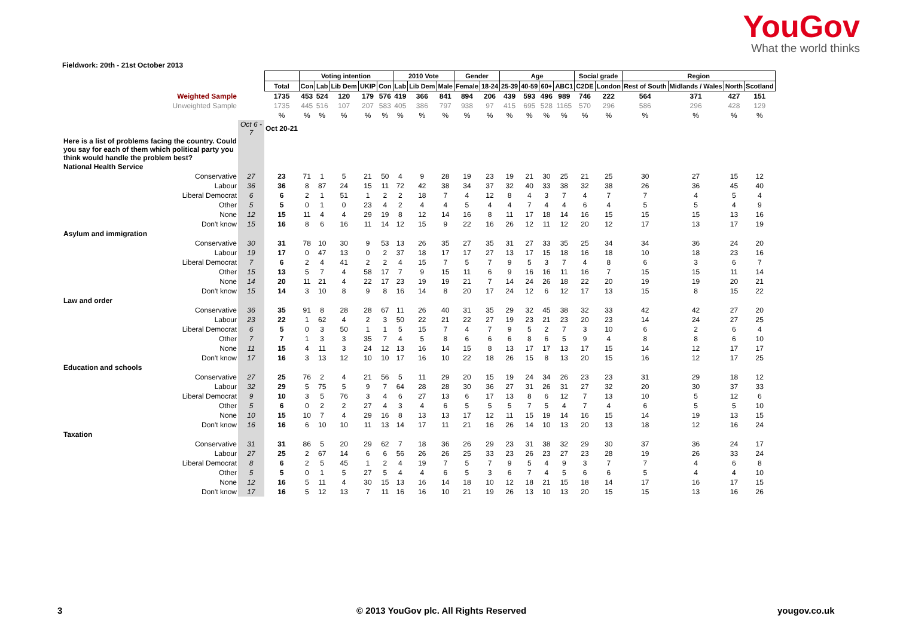YouGov
What the world thinks
Fieldwork: 20th - 21st October 2013
| | | | Voting intention | | | | | 2010 Vote | | | Gender | | Age | | | | Social grade | | Region | | | |
| | | Total | Con | Lab | Lib Dem | UKIP | Con | Lab | Lib Dem | Male | Female | 18-24 | 25-39 | 40-59 | 60+ | ABC1 | C2DE | London | Rest of South | Midlands / Wales | North | Scotland |
| Weighted Sample | | 1735 | 453 | 524 | 120 | 179 | 576 | 419 | 366 | 841 | 894 | 206 | 439 | 593 | 496 | 989 | 746 | 222 | 564 | 371 | 427 | 151 |
| Unweighted Sample | | 1735 | 445 | 516 | 107 | 207 | 583 | 405 | 386 | 797 | 938 | 97 | 415 | 695 | 528 | 1165 | 570 | 296 | 586 | 296 | 428 | 129 |
| | | % | % | % | % | % | % | % | % | % | % | % | % | % | % | % | % | % | % | % | % | % |
| | Oct 6 - 7 | Oct 20-21 | | | | | | | | | | | | | | | | | | | | |
| Here is a list of problems facing the country. Could you say for each of them which political party you think would handle the problem best? | | | | | | | | | | | | | | | | | | | | | | |
| National Health Service | | | | | | | | | | | | | | | | | | | | | | |
| Conservative | 27 | 23 | 71 | 1 | 5 | 21 | 50 | 4 | 9 | 28 | 19 | 23 | 19 | 21 | 30 | 25 | 21 | 25 | 30 | 27 | 15 | 12 |
| Labour | 36 | 36 | 8 | 87 | 24 | 15 | 11 | 72 | 42 | 38 | 34 | 37 | 32 | 40 | 33 | 38 | 32 | 38 | 26 | 36 | 45 | 40 |
| Liberal Democrat | 6 | 6 | 2 | 1 | 51 | 1 | 2 | 2 | 18 | 7 | 4 | 12 | 8 | 4 | 3 | 7 | 4 | 7 | 7 | 4 | 5 | 4 |
| Other | 5 | 5 | 0 | 1 | 0 | 23 | 4 | 2 | 4 | 4 | 5 | 4 | 4 | 7 | 4 | 4 | 6 | 4 | 5 | 5 | 4 | 9 |
| None | 12 | 15 | 11 | 4 | 4 | 29 | 19 | 8 | 12 | 14 | 16 | 8 | 11 | 17 | 18 | 14 | 16 | 15 | 15 | 15 | 13 | 16 |
| Don't know | 15 | 16 | 8 | 6 | 16 | 11 | 14 | 12 | 15 | 9 | 22 | 16 | 26 | 12 | 11 | 12 | 20 | 12 | 17 | 13 | 17 | 19 |
| Asylum and immigration | | | | | | | | | | | | | | | | | | | | | | |
| Conservative | 30 | 31 | 78 | 10 | 30 | 9 | 53 | 13 | 26 | 35 | 27 | 35 | 31 | 27 | 33 | 35 | 25 | 34 | 34 | 36 | 24 | 20 |
| Labour | 19 | 17 | 0 | 47 | 13 | 0 | 2 | 37 | 18 | 17 | 17 | 27 | 13 | 17 | 15 | 18 | 16 | 18 | 10 | 18 | 23 | 16 |
| Liberal Democrat | 7 | 6 | 2 | 4 | 41 | 2 | 2 | 4 | 15 | 7 | 5 | 7 | 9 | 5 | 3 | 7 | 4 | 8 | 6 | 3 | 6 | 7 |
| Other | 15 | 13 | 5 | 7 | 4 | 58 | 17 | 7 | 9 | 15 | 11 | 6 | 9 | 16 | 16 | 11 | 16 | 7 | 15 | 15 | 11 | 14 |
| None | 14 | 20 | 11 | 21 | 4 | 22 | 17 | 23 | 19 | 19 | 21 | 7 | 14 | 24 | 26 | 18 | 22 | 20 | 19 | 19 | 20 | 21 |
| Don't know | 15 | 14 | 3 | 10 | 8 | 9 | 8 | 16 | 14 | 8 | 20 | 17 | 24 | 12 | 6 | 12 | 17 | 13 | 15 | 8 | 15 | 22 |
| Law and order | | | | | | | | | | | | | | | | | | | | | | |
| Conservative | 36 | 35 | 91 | 8 | 28 | 28 | 67 | 11 | 26 | 40 | 31 | 35 | 29 | 32 | 45 | 38 | 32 | 33 | 42 | 42 | 27 | 20 |
| Labour | 23 | 22 | 1 | 62 | 4 | 2 | 3 | 50 | 22 | 21 | 22 | 27 | 19 | 23 | 21 | 23 | 20 | 23 | 14 | 24 | 27 | 25 |
| Liberal Democrat | 6 | 5 | 0 | 3 | 50 | 1 | 1 | 5 | 15 | 7 | 4 | 7 | 9 | 5 | 2 | 7 | 3 | 10 | 6 | 2 | 6 | 4 |
| Other | 7 | 7 | 1 | 3 | 3 | 35 | 7 | 4 | 5 | 8 | 6 | 6 | 6 | 8 | 6 | 5 | 9 | 4 | 8 | 8 | 6 | 10 |
| None | 11 | 15 | 4 | 11 | 3 | 24 | 12 | 13 | 16 | 14 | 15 | 8 | 13 | 17 | 17 | 13 | 17 | 15 | 14 | 12 | 17 | 17 |
| Don't know | 17 | 16 | 3 | 13 | 12 | 10 | 10 | 17 | 16 | 10 | 22 | 18 | 26 | 15 | 8 | 13 | 20 | 15 | 16 | 12 | 17 | 25 |
| Education and schools | | | | | | | | | | | | | | | | | | | | | | |
| Conservative | 27 | 25 | 76 | 2 | 4 | 21 | 56 | 5 | 11 | 29 | 20 | 15 | 19 | 24 | 34 | 26 | 23 | 23 | 31 | 29 | 18 | 12 |
| Labour | 32 | 29 | 5 | 75 | 5 | 9 | 7 | 64 | 28 | 28 | 30 | 36 | 27 | 31 | 26 | 31 | 27 | 32 | 20 | 30 | 37 | 33 |
| Liberal Democrat | 9 | 10 | 3 | 5 | 76 | 3 | 4 | 6 | 27 | 13 | 6 | 17 | 13 | 8 | 6 | 12 | 7 | 13 | 10 | 5 | 12 | 6 |
| Other | 5 | 6 | 0 | 2 | 2 | 27 | 4 | 3 | 4 | 6 | 5 | 5 | 5 | 7 | 5 | 4 | 7 | 4 | 6 | 5 | 5 | 10 |
| None | 10 | 15 | 10 | 7 | 4 | 29 | 16 | 8 | 13 | 13 | 17 | 12 | 11 | 15 | 19 | 14 | 16 | 15 | 14 | 19 | 13 | 15 |
| Don't know | 16 | 16 | 6 | 10 | 10 | 11 | 13 | 14 | 17 | 11 | 21 | 16 | 26 | 14 | 10 | 13 | 20 | 13 | 18 | 12 | 16 | 24 |
| Taxation | | | | | | | | | | | | | | | | | | | | | | |
| Conservative | 31 | 31 | 86 | 5 | 20 | 29 | 62 | 7 | 18 | 36 | 26 | 29 | 23 | 31 | 38 | 32 | 29 | 30 | 37 | 36 | 24 | 17 |
| Labour | 27 | 25 | 2 | 67 | 14 | 6 | 6 | 56 | 26 | 26 | 25 | 33 | 23 | 26 | 23 | 27 | 23 | 28 | 19 | 26 | 33 | 24 |
| Liberal Democrat | 8 | 6 | 2 | 5 | 45 | 1 | 2 | 4 | 19 | 7 | 5 | 7 | 9 | 5 | 4 | 9 | 3 | 7 | 7 | 4 | 6 | 8 |
| Other | 5 | 5 | 0 | 1 | 5 | 27 | 5 | 4 | 4 | 6 | 5 | 3 | 6 | 7 | 4 | 5 | 6 | 6 | 5 | 4 | 4 | 10 |
| None | 12 | 16 | 5 | 11 | 4 | 30 | 15 | 13 | 16 | 14 | 18 | 10 | 12 | 18 | 21 | 15 | 18 | 14 | 17 | 16 | 17 | 15 |
| Don't know | 17 | 16 | 5 | 12 | 13 | 7 | 11 | 16 | 16 | 10 | 21 | 19 | 26 | 13 | 10 | 13 | 20 | 15 | 15 | 13 | 16 | 26 |
3
© 2013 YouGov plc. All Rights Reserved
yougov.co.uk